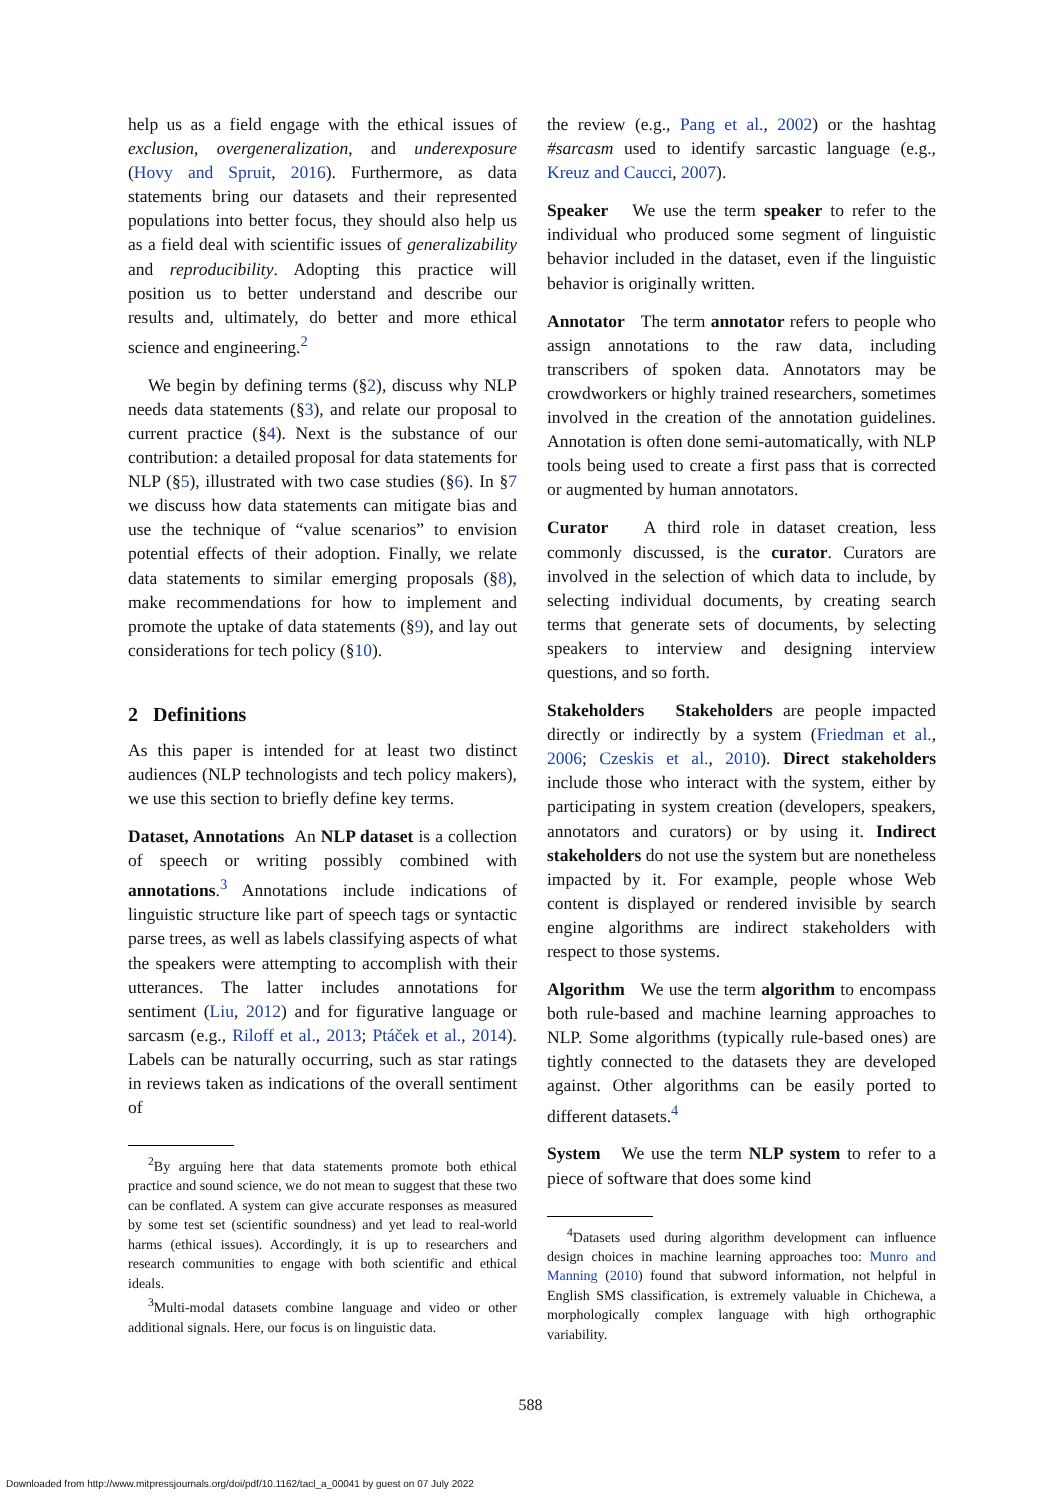help us as a field engage with the ethical issues of exclusion, overgeneralization, and underexposure (Hovy and Spruit, 2016). Furthermore, as data statements bring our datasets and their represented populations into better focus, they should also help us as a field deal with scientific issues of generalizability and reproducibility. Adopting this practice will position us to better understand and describe our results and, ultimately, do better and more ethical science and engineering.<sup>2</sup>
We begin by defining terms (§2), discuss why NLP needs data statements (§3), and relate our proposal to current practice (§4). Next is the substance of our contribution: a detailed proposal for data statements for NLP (§5), illustrated with two case studies (§6). In §7 we discuss how data statements can mitigate bias and use the technique of “value scenarios” to envision potential effects of their adoption. Finally, we relate data statements to similar emerging proposals (§8), make recommendations for how to implement and promote the uptake of data statements (§9), and lay out considerations for tech policy (§10).
2 Definitions
As this paper is intended for at least two distinct audiences (NLP technologists and tech policy makers), we use this section to briefly define key terms.
Dataset, Annotations An NLP dataset is a collection of speech or writing possibly combined with annotations.<sup>3</sup> Annotations include indications of linguistic structure like part of speech tags or syntactic parse trees, as well as labels classifying aspects of what the speakers were attempting to accomplish with their utterances. The latter includes annotations for sentiment (Liu, 2012) and for figurative language or sarcasm (e.g., Riloff et al., 2013; Ptáček et al., 2014). Labels can be naturally occurring, such as star ratings in reviews taken as indications of the overall sentiment of
<sup>2</sup> By arguing here that data statements promote both ethical practice and sound science, we do not mean to suggest that these two can be conflated. A system can give accurate responses as measured by some test set (scientific soundness) and yet lead to real-world harms (ethical issues). Accordingly, it is up to researchers and research communities to engage with both scientific and ethical ideals.
<sup>3</sup> Multi-modal datasets combine language and video or other additional signals. Here, our focus is on linguistic data.
the review (e.g., Pang et al., 2002) or the hashtag #sarcasm used to identify sarcastic language (e.g., Kreuz and Caucci, 2007).
Speaker We use the term speaker to refer to the individual who produced some segment of linguistic behavior included in the dataset, even if the linguistic behavior is originally written.
Annotator The term annotator refers to people who assign annotations to the raw data, including transcribers of spoken data. Annotators may be crowdworkers or highly trained researchers, sometimes involved in the creation of the annotation guidelines. Annotation is often done semi-automatically, with NLP tools being used to create a first pass that is corrected or augmented by human annotators.
Curator A third role in dataset creation, less commonly discussed, is the curator. Curators are involved in the selection of which data to include, by selecting individual documents, by creating search terms that generate sets of documents, by selecting speakers to interview and designing interview questions, and so forth.
Stakeholders Stakeholders are people impacted directly or indirectly by a system (Friedman et al., 2006; Czeskis et al., 2010). Direct stakeholders include those who interact with the system, either by participating in system creation (developers, speakers, annotators and curators) or by using it. Indirect stakeholders do not use the system but are nonetheless impacted by it. For example, people whose Web content is displayed or rendered invisible by search engine algorithms are indirect stakeholders with respect to those systems.
Algorithm We use the term algorithm to encompass both rule-based and machine learning approaches to NLP. Some algorithms (typically rule-based ones) are tightly connected to the datasets they are developed against. Other algorithms can be easily ported to different datasets.<sup>4</sup>
System We use the term NLP system to refer to a piece of software that does some kind
<sup>4</sup> Datasets used during algorithm development can influence design choices in machine learning approaches too: Munro and Manning (2010) found that subword information, not helpful in English SMS classification, is extremely valuable in Chichewa, a morphologically complex language with high orthographic variability.
588
Downloaded from http://www.mitpressjournals.org/doi/pdf/10.1162/tacl_a_00041 by guest on 07 July 2022